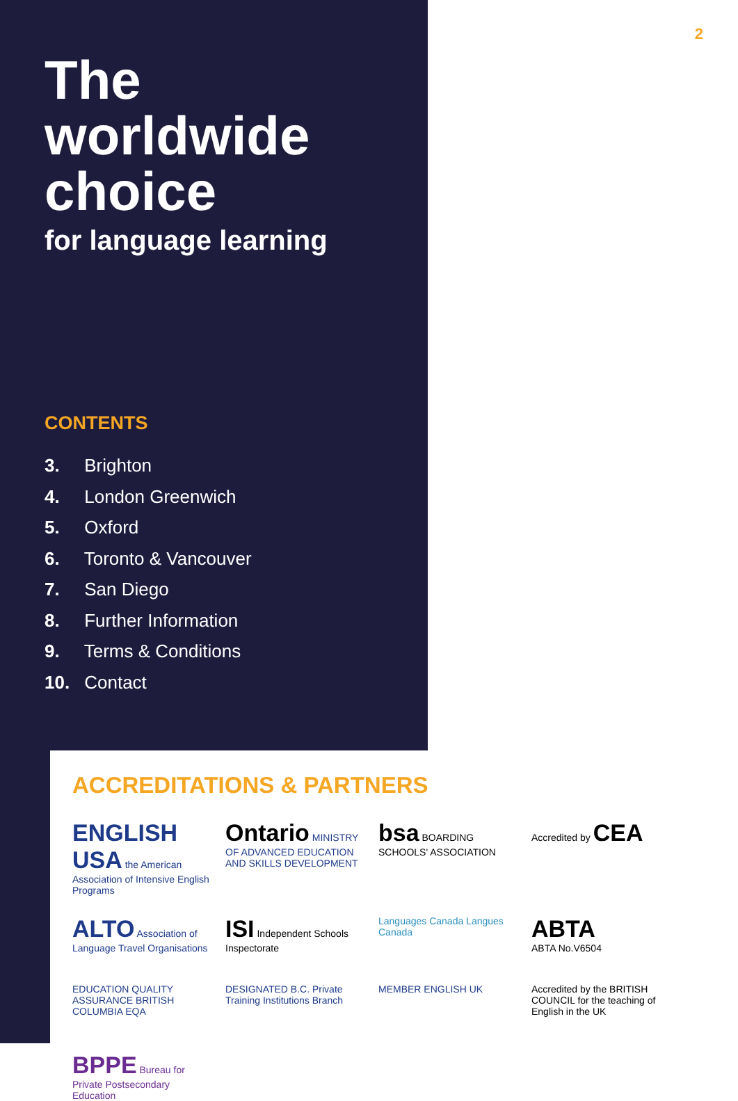2
The
worldwide
choice
for language learning
CONTENTS
3. Brighton
4. London Greenwich
5. Oxford
6. Toronto & Vancouver
7. San Diego
8. Further Information
9. Terms & Conditions
10. Contact
ACCREDITATIONS & PARTNERS
ENGLISH USA the American Association of Intensive English Programs
Ontario MINISTRY OF ADVANCED EDUCATION AND SKILLS DEVELOPMENT
bsa BOARDING SCHOOLS' ASSOCIATION
Accredited by CEA
ALTO Association of Language Travel Organisations
ISI Independent Schools Inspectorate
Languages Canada Langues Canada
ABTA
ABTA No.V6504
EDUCATION QUALITY ASSURANCE BRITISH COLUMBIA EQA
DESIGNATED B.C. Private Training Institutions Branch
MEMBER ENGLISH UK
Accredited by the BRITISH COUNCIL for the teaching of English in the UK
BPPE Bureau for Private Postsecondary Education